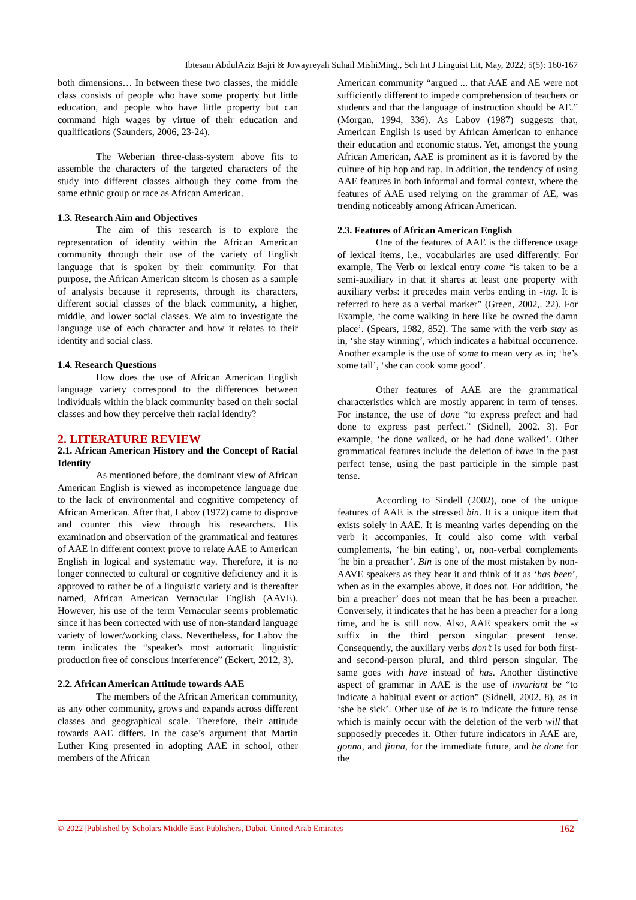Ibtesam AbdulAziz Bajri & Jowayreyah Suhail MishiMing., Sch Int J Linguist Lit, May, 2022; 5(5): 160-167
both dimensions… In between these two classes, the middle class consists of people who have some property but little education, and people who have little property but can command high wages by virtue of their education and qualifications (Saunders, 2006, 23-24).
The Weberian three-class-system above fits to assemble the characters of the targeted characters of the study into different classes although they come from the same ethnic group or race as African American.
1.3. Research Aim and Objectives
The aim of this research is to explore the representation of identity within the African American community through their use of the variety of English language that is spoken by their community. For that purpose, the African American sitcom is chosen as a sample of analysis because it represents, through its characters, different social classes of the black community, a higher, middle, and lower social classes. We aim to investigate the language use of each character and how it relates to their identity and social class.
1.4. Research Questions
How does the use of African American English language variety correspond to the differences between individuals within the black community based on their social classes and how they perceive their racial identity?
2. LITERATURE REVIEW
2.1. African American History and the Concept of Racial Identity
As mentioned before, the dominant view of African American English is viewed as incompetence language due to the lack of environmental and cognitive competency of African American. After that, Labov (1972) came to disprove and counter this view through his researchers. His examination and observation of the grammatical and features of AAE in different context prove to relate AAE to American English in logical and systematic way. Therefore, it is no longer connected to cultural or cognitive deficiency and it is approved to rather be of a linguistic variety and is thereafter named, African American Vernacular English (AAVE). However, his use of the term Vernacular seems problematic since it has been corrected with use of non-standard language variety of lower/working class. Nevertheless, for Labov the term indicates the “speaker's most automatic linguistic production free of conscious interference” (Eckert, 2012, 3).
2.2. African American Attitude towards AAE
The members of the African American community, as any other community, grows and expands across different classes and geographical scale. Therefore, their attitude towards AAE differs. In the case’s argument that Martin Luther King presented in adopting AAE in school, other members of the African
American community “argued ... that AAE and AE were not sufficiently different to impede comprehension of teachers or students and that the language of instruction should be AE.” (Morgan, 1994, 336). As Labov (1987) suggests that, American English is used by African American to enhance their education and economic status. Yet, amongst the young African American, AAE is prominent as it is favored by the culture of hip hop and rap. In addition, the tendency of using AAE features in both informal and formal context, where the features of AAE used relying on the grammar of AE, was trending noticeably among African American.
2.3. Features of African American English
One of the features of AAE is the difference usage of lexical items, i.e., vocabularies are used differently. For example, The Verb or lexical entry come “is taken to be a semi-auxiliary in that it shares at least one property with auxiliary verbs: it precedes main verbs ending in -ing. It is referred to here as a verbal marker” (Green, 2002,. 22). For Example, ‘he come walking in here like he owned the damn place’. (Spears, 1982, 852). The same with the verb stay as in, ‘she stay winning’, which indicates a habitual occurrence. Another example is the use of some to mean very as in; ‘he’s some tall’, ‘she can cook some good’.
Other features of AAE are the grammatical characteristics which are mostly apparent in term of tenses. For instance, the use of done “to express prefect and had done to express past perfect.” (Sidnell, 2002. 3). For example, ‘he done walked, or he had done walked’. Other grammatical features include the deletion of have in the past perfect tense, using the past participle in the simple past tense.
According to Sindell (2002), one of the unique features of AAE is the stressed bin. It is a unique item that exists solely in AAE. It is meaning varies depending on the verb it accompanies. It could also come with verbal complements, ‘he bin eating’, or, non-verbal complements ‘he bin a preacher’. Bin is one of the most mistaken by non-AAVE speakers as they hear it and think of it as ‘has been’, when as in the examples above, it does not. For addition, ‘he bin a preacher’ does not mean that he has been a preacher. Conversely, it indicates that he has been a preacher for a long time, and he is still now. Also, AAE speakers omit the -s suffix in the third person singular present tense. Consequently, the auxiliary verbs don’t is used for both first- and second-person plural, and third person singular. The same goes with have instead of has. Another distinctive aspect of grammar in AAE is the use of invariant be “to indicate a habitual event or action” (Sidnell, 2002. 8), as in ‘she be sick’. Other use of be is to indicate the future tense which is mainly occur with the deletion of the verb will that supposedly precedes it. Other future indicators in AAE are, gonna, and finna, for the immediate future, and be done for the
© 2022 |Published by Scholars Middle East Publishers, Dubai, United Arab Emirates 162